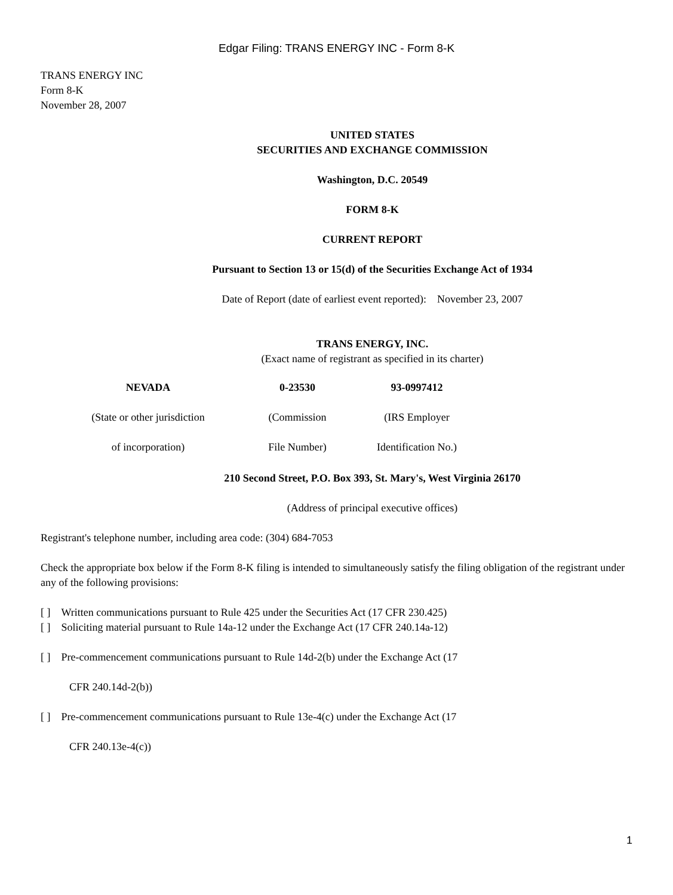Edgar Filing: TRANS ENERGY INC - Form 8-K
TRANS ENERGY INC
Form 8-K
November 28, 2007
UNITED STATES
SECURITIES AND EXCHANGE COMMISSION
Washington, D.C. 20549
FORM 8-K
CURRENT REPORT
Pursuant to Section 13 or 15(d) of the Securities Exchange Act of 1934
Date of Report (date of earliest event reported): November 23, 2007
TRANS ENERGY, INC.
(Exact name of registrant as specified in its charter)
| NEVADA | 0-23530 | 93-0997412 |
| (State or other jurisdiction | (Commission | (IRS Employer |
| of incorporation) | File Number) | Identification No.) |
210 Second Street, P.O. Box 393, St. Mary's, West Virginia 26170
(Address of principal executive offices)
Registrant's telephone number, including area code: (304) 684-7053
Check the appropriate box below if the Form 8-K filing is intended to simultaneously satisfy the filing obligation of the registrant under any of the following provisions:
[ ] Written communications pursuant to Rule 425 under the Securities Act (17 CFR 230.425)
[ ] Soliciting material pursuant to Rule 14a-12 under the Exchange Act (17 CFR 240.14a-12)
[ ] Pre-commencement communications pursuant to Rule 14d-2(b) under the Exchange Act (17
CFR 240.14d-2(b))
[ ] Pre-commencement communications pursuant to Rule 13e-4(c) under the Exchange Act (17
CFR 240.13e-4(c))
1